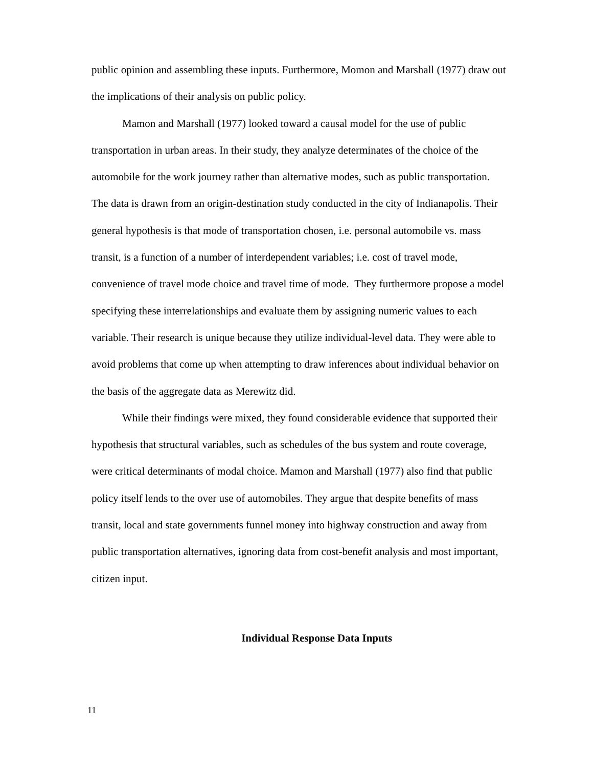public opinion and assembling these inputs. Furthermore, Momon and Marshall (1977) draw out the implications of their analysis on public policy.
Mamon and Marshall (1977) looked toward a causal model for the use of public transportation in urban areas. In their study, they analyze determinates of the choice of the automobile for the work journey rather than alternative modes, such as public transportation. The data is drawn from an origin-destination study conducted in the city of Indianapolis. Their general hypothesis is that mode of transportation chosen, i.e. personal automobile vs. mass transit, is a function of a number of interdependent variables; i.e. cost of travel mode, convenience of travel mode choice and travel time of mode. They furthermore propose a model specifying these interrelationships and evaluate them by assigning numeric values to each variable. Their research is unique because they utilize individual-level data. They were able to avoid problems that come up when attempting to draw inferences about individual behavior on the basis of the aggregate data as Merewitz did.
While their findings were mixed, they found considerable evidence that supported their hypothesis that structural variables, such as schedules of the bus system and route coverage, were critical determinants of modal choice. Mamon and Marshall (1977) also find that public policy itself lends to the over use of automobiles. They argue that despite benefits of mass transit, local and state governments funnel money into highway construction and away from public transportation alternatives, ignoring data from cost-benefit analysis and most important, citizen input.
Individual Response Data Inputs
11